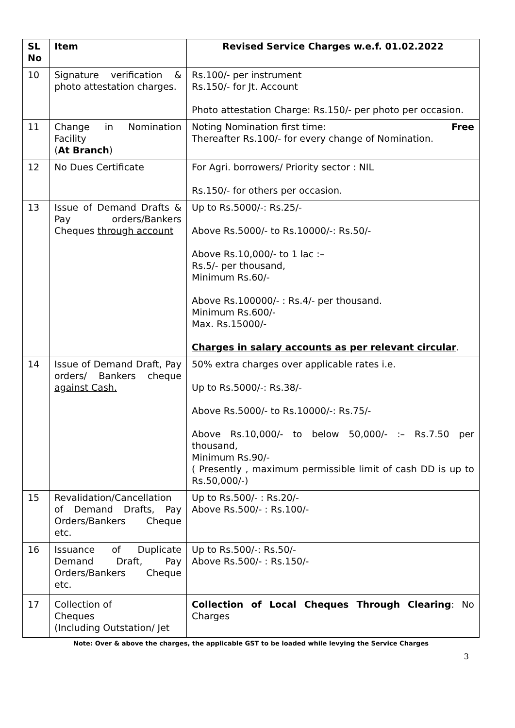| SL No | Item | Revised Service Charges w.e.f. 01.02.2022 |
| --- | --- | --- |
| 10 | Signature verification & photo attestation charges. | Rs.100/- per instrument Rs.150/- for Jt. Account Photo attestation Charge: Rs.150/- per photo per occasion. |
| 11 | Change in Nomination Facility ( At Branch ) | Noting Nomination first time: Free Thereafter Rs.100/- for every change of Nomination. |
| 12 | No Dues Certificate | For Agri. borrowers/ Priority sector : NIL Rs.150/- for others per occasion. |
| 13 | Issue of Demand Drafts & Pay orders/Bankers Cheques through account | Up to Rs.5000/-: Rs.25/- Above Rs.5000/- to Rs.10000/-: Rs.50/- Above Rs.10,000/- to 1 lac :– Rs.5/- per thousand, Minimum Rs.60/- Above Rs.100000/- : Rs.4/- per thousand. Minimum Rs.600/- Max. Rs.15000/- Charges in salary accounts as per relevant circular . |
| 14 | Issue of Demand Draft, Pay orders/ Bankers cheque against Cash. | 50% extra charges over applicable rates i.e. Up to Rs.5000/-: Rs.38/- Above Rs.5000/- to Rs.10000/-: Rs.75/- Above Rs.10,000/- to below 50,000/- :– Rs.7.50 per thousand, Minimum Rs.90/- ( Presently , maximum permissible limit of cash DD is up to Rs.50,000/-) |
| 15 | Revalidation/Cancellation of Demand Drafts, Pay Orders/Bankers Cheque etc. | Up to Rs.500/- : Rs.20/- Above Rs.500/- : Rs.100/- |
| 16 | Issuance of Duplicate Demand Draft, Pay Orders/Bankers Cheque etc. | Up to Rs.500/-: Rs.50/- Above Rs.500/- : Rs.150/- |
| 17 | Collection of Cheques (Including Outstation/ Jet | Collection of Local Cheques Through Clearing : No Charges |
Note: Over & above the charges, the applicable GST to be loaded while levying the Service Charges
3